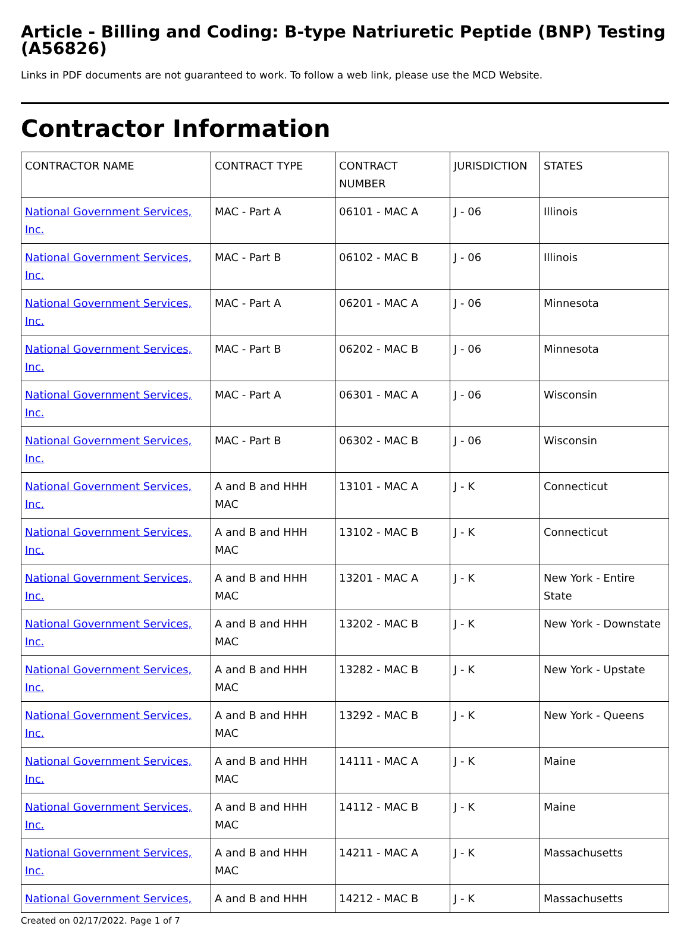Article - Billing and Coding: B-type Natriuretic Peptide (BNP) Testing (A56826)
Links in PDF documents are not guaranteed to work. To follow a web link, please use the MCD Website.
Contractor Information
| CONTRACTOR NAME | CONTRACT TYPE | CONTRACT NUMBER | JURISDICTION | STATES |
| --- | --- | --- | --- | --- |
| National Government Services, Inc. | MAC - Part A | 06101 - MAC A | J - 06 | Illinois |
| National Government Services, Inc. | MAC - Part B | 06102 - MAC B | J - 06 | Illinois |
| National Government Services, Inc. | MAC - Part A | 06201 - MAC A | J - 06 | Minnesota |
| National Government Services, Inc. | MAC - Part B | 06202 - MAC B | J - 06 | Minnesota |
| National Government Services, Inc. | MAC - Part A | 06301 - MAC A | J - 06 | Wisconsin |
| National Government Services, Inc. | MAC - Part B | 06302 - MAC B | J - 06 | Wisconsin |
| National Government Services, Inc. | A and B and HHH MAC | 13101 - MAC A | J - K | Connecticut |
| National Government Services, Inc. | A and B and HHH MAC | 13102 - MAC B | J - K | Connecticut |
| National Government Services, Inc. | A and B and HHH MAC | 13201 - MAC A | J - K | New York - Entire State |
| National Government Services, Inc. | A and B and HHH MAC | 13202 - MAC B | J - K | New York - Downstate |
| National Government Services, Inc. | A and B and HHH MAC | 13282 - MAC B | J - K | New York - Upstate |
| National Government Services, Inc. | A and B and HHH MAC | 13292 - MAC B | J - K | New York - Queens |
| National Government Services, Inc. | A and B and HHH MAC | 14111 - MAC A | J - K | Maine |
| National Government Services, Inc. | A and B and HHH MAC | 14112 - MAC B | J - K | Maine |
| National Government Services, Inc. | A and B and HHH MAC | 14211 - MAC A | J - K | Massachusetts |
| National Government Services, | A and B and HHH | 14212 - MAC B | J - K | Massachusetts |
Created on 02/17/2022. Page 1 of 7